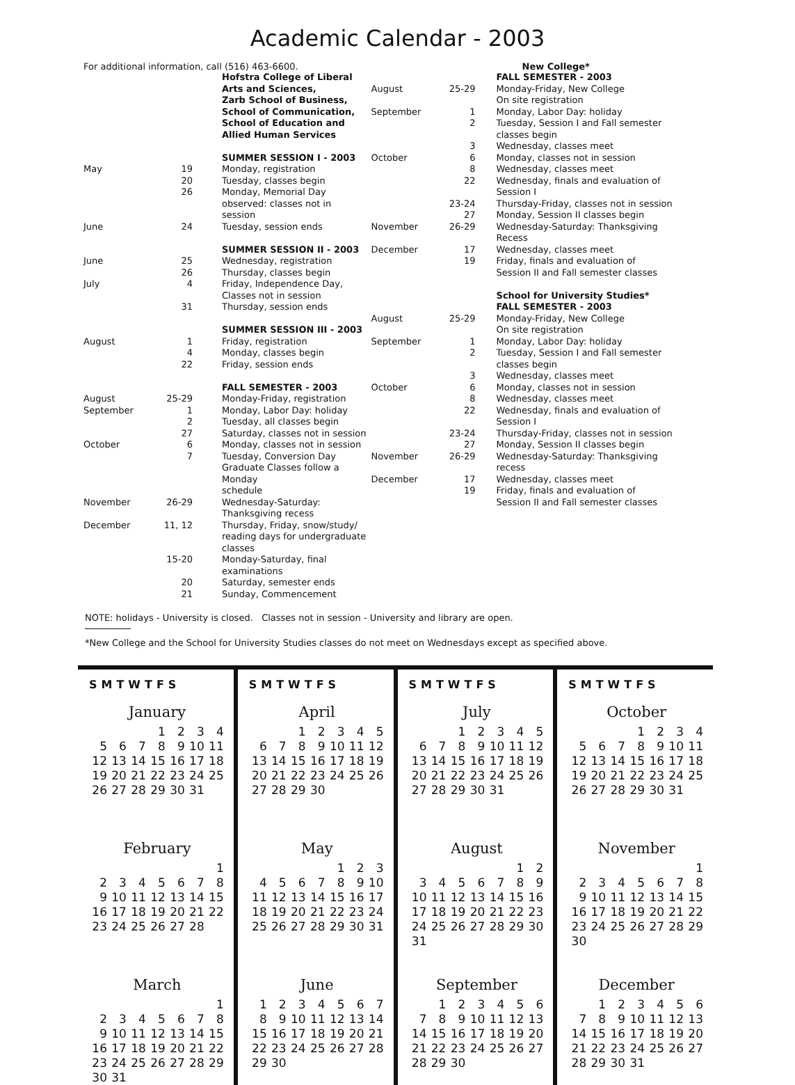Academic Calendar - 2003
For additional information, call (516) 463-6600.
| | | Hofstra College of Liberal Arts and Sciences, Zarb School of Business, School of Communication, School of Education and Allied Human Services |
| | | SUMMER SESSION I - 2003 |
| May | 19 | Monday, registration |
| | 20 | Tuesday, classes begin |
| | 26 | Monday, Memorial Day observed: classes not in session |
| June | 24 | Tuesday, session ends |
| | | SUMMER SESSION II - 2003 |
| June | 25 | Wednesday, registration |
| | 26 | Thursday, classes begin |
| July | 4 | Friday, Independence Day, Classes not in session |
| | 31 | Thursday, session ends |
| | | SUMMER SESSION III - 2003 |
| August | 1 | Friday, registration |
| | 4 | Monday, classes begin |
| | 22 | Friday, session ends |
| | | FALL SEMESTER - 2003 |
| August | 25-29 | Monday-Friday, registration |
| September | 1 | Monday, Labor Day: holiday |
| | 2 | Tuesday, all classes begin |
| | 27 | Saturday, classes not in session |
| October | 6 | Monday, classes not in session |
| | 7 | Tuesday, Conversion Day Graduate Classes follow a Monday schedule |
| November | 26-29 | Wednesday-Saturday: Thanksgiving recess |
| December | 11, 12 | Thursday, Friday, snow/study/ reading days for undergraduate classes |
| | 15-20 | Monday-Saturday, final examinations |
| | 20 | Saturday, semester ends |
| | 21 | Sunday, Commencement |
New College*
| | | FALL SEMESTER - 2003 |
| August | 25-29 | Monday-Friday, New College On site registration |
| September | 1 | Monday, Labor Day: holiday |
| | 2 | Tuesday, Session I and Fall semester classes begin |
| | 3 | Wednesday, classes meet |
| October | 6 | Monday, classes not in session |
| | 8 | Wednesday, classes meet |
| | 22 | Wednesday, finals and evaluation of Session I |
| | 23-24 | Thursday-Friday, classes not in session |
| | 27 | Monday, Session II classes begin |
| November | 26-29 | Wednesday-Saturday: Thanksgiving Recess |
| December | 17 | Wednesday, classes meet |
| | 19 | Friday, finals and evaluation of Session II and Fall semester classes |
| | | School for University Studies* FALL SEMESTER - 2003 |
| August | 25-29 | Monday-Friday, New College On site registration |
| September | 1 | Monday, Labor Day: holiday |
| | 2 | Tuesday, Session I and Fall semester classes begin |
| | 3 | Wednesday, classes meet |
| October | 6 | Monday, classes not in session |
| | 8 | Wednesday, classes meet |
| | 22 | Wednesday, finals and evaluation of Session I |
| | 23-24 | Thursday-Friday, classes not in session |
| | 27 | Monday, Session II classes begin |
| November | 26-29 | Wednesday-Saturday: Thanksgiving recess |
| December | 17 | Wednesday, classes meet |
| | 19 | Friday, finals and evaluation of Session II and Fall semester classes |
NOTE: holidays - University is closed. Classes not in session - University and library are open.
*New College and the School for University Studies classes do not meet on Wednesdays except as specified above.
SMTWTFS
January
| | | | 1 | 2 | 3 | 4 |
| 5 | 6 | 7 | 8 | 9 | 10 | 11 |
| 12 | 13 | 14 | 15 | 16 | 17 | 18 |
| 19 | 20 | 21 | 22 | 23 | 24 | 25 |
| 26 | 27 | 28 | 29 | 30 | 31 | |
February
| | | | | | | 1 |
| 2 | 3 | 4 | 5 | 6 | 7 | 8 |
| 9 | 10 | 11 | 12 | 13 | 14 | 15 |
| 16 | 17 | 18 | 19 | 20 | 21 | 22 |
| 23 | 24 | 25 | 26 | 27 | 28 | |
March
| | | | | | | 1 |
| 2 | 3 | 4 | 5 | 6 | 7 | 8 |
| 9 | 10 | 11 | 12 | 13 | 14 | 15 |
| 16 | 17 | 18 | 19 | 20 | 21 | 22 |
| 23 | 24 | 25 | 26 | 27 | 28 | 29 |
| 30 | 31 | | | | | |
SMTWTFS
April
| | | 1 | 2 | 3 | 4 | 5 |
| 6 | 7 | 8 | 9 | 10 | 11 | 12 |
| 13 | 14 | 15 | 16 | 17 | 18 | 19 |
| 20 | 21 | 22 | 23 | 24 | 25 | 26 |
| 27 | 28 | 29 | 30 | | | |
May
| | | | | 1 | 2 | 3 |
| 4 | 5 | 6 | 7 | 8 | 9 | 10 |
| 11 | 12 | 13 | 14 | 15 | 16 | 17 |
| 18 | 19 | 20 | 21 | 22 | 23 | 24 |
| 25 | 26 | 27 | 28 | 29 | 30 | 31 |
June
| 1 | 2 | 3 | 4 | 5 | 6 | 7 |
| 8 | 9 | 10 | 11 | 12 | 13 | 14 |
| 15 | 16 | 17 | 18 | 19 | 20 | 21 |
| 22 | 23 | 24 | 25 | 26 | 27 | 28 |
| 29 | 30 | | | | | |
SMTWTFS
July
| | | 1 | 2 | 3 | 4 | 5 |
| 6 | 7 | 8 | 9 | 10 | 11 | 12 |
| 13 | 14 | 15 | 16 | 17 | 18 | 19 |
| 20 | 21 | 22 | 23 | 24 | 25 | 26 |
| 27 | 28 | 29 | 30 | 31 | | |
August
| | | | | | 1 | 2 |
| 3 | 4 | 5 | 6 | 7 | 8 | 9 |
| 10 | 11 | 12 | 13 | 14 | 15 | 16 |
| 17 | 18 | 19 | 20 | 21 | 22 | 23 |
| 24 | 25 | 26 | 27 | 28 | 29 | 30 |
| 31 | | | | | | |
September
| | 1 | 2 | 3 | 4 | 5 | 6 |
| 7 | 8 | 9 | 10 | 11 | 12 | 13 |
| 14 | 15 | 16 | 17 | 18 | 19 | 20 |
| 21 | 22 | 23 | 24 | 25 | 26 | 27 |
| 28 | 29 | 30 | | | | |
SMTWTFS
October
| | | | 1 | 2 | 3 | 4 |
| 5 | 6 | 7 | 8 | 9 | 10 | 11 |
| 12 | 13 | 14 | 15 | 16 | 17 | 18 |
| 19 | 20 | 21 | 22 | 23 | 24 | 25 |
| 26 | 27 | 28 | 29 | 30 | 31 | |
November
| | | | | | | 1 |
| 2 | 3 | 4 | 5 | 6 | 7 | 8 |
| 9 | 10 | 11 | 12 | 13 | 14 | 15 |
| 16 | 17 | 18 | 19 | 20 | 21 | 22 |
| 23 | 24 | 25 | 26 | 27 | 28 | 29 |
| 30 | | | | | | |
December
| | 1 | 2 | 3 | 4 | 5 | 6 |
| 7 | 8 | 9 | 10 | 11 | 12 | 13 |
| 14 | 15 | 16 | 17 | 18 | 19 | 20 |
| 21 | 22 | 23 | 24 | 25 | 26 | 27 |
| 28 | 29 | 30 | 31 | | | |